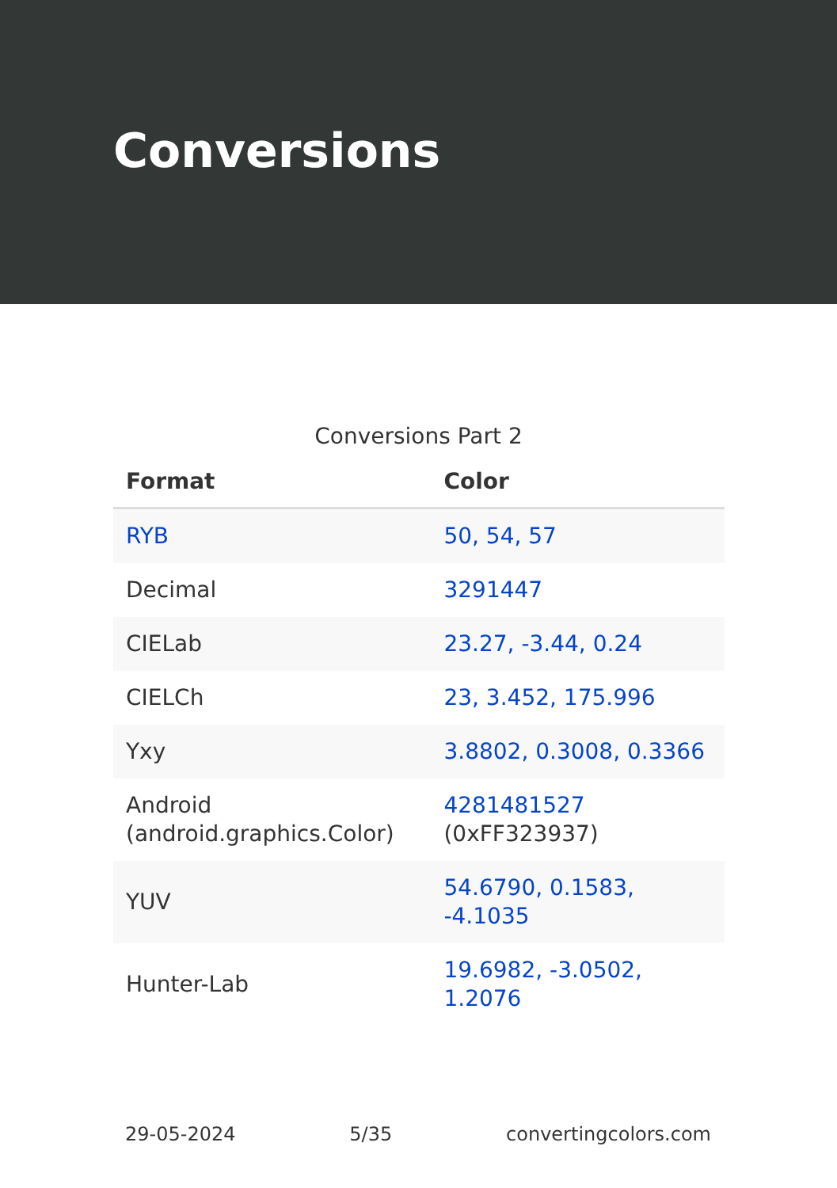Conversions
Conversions Part 2
| Format | Color |
| --- | --- |
| RYB | 50, 54, 57 |
| Decimal | 3291447 |
| CIELab | 23.27, -3.44, 0.24 |
| CIELCh | 23, 3.452, 175.996 |
| Yxy | 3.8802, 0.3008, 0.3366 |
| Android (android.graphics.Color) | 4281481527 (0xFF323937) |
| YUV | 54.6790, 0.1583, -4.1035 |
| Hunter-Lab | 19.6982, -3.0502, 1.2076 |
29-05-2024 5/35 convertingcolors.com